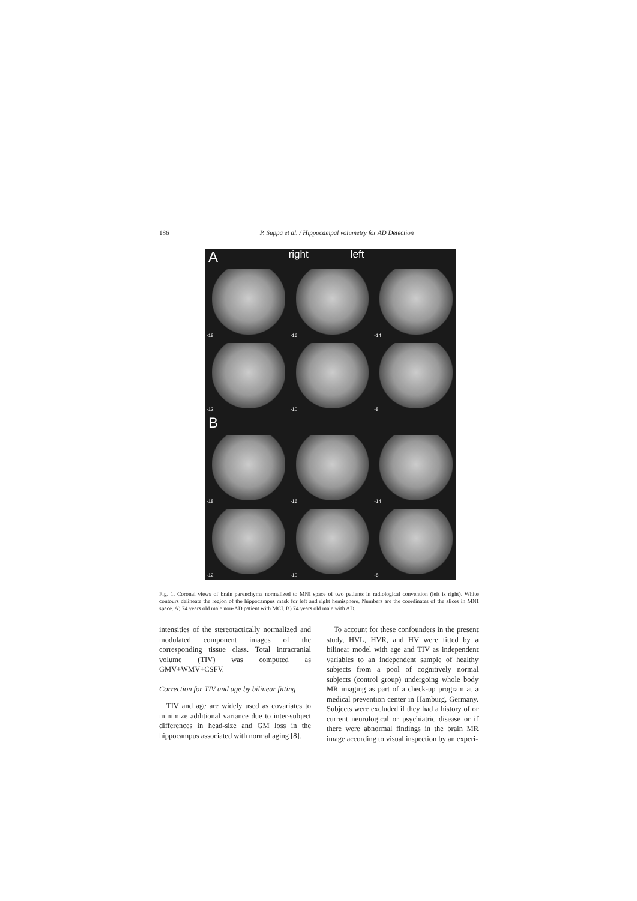186 P. Suppa et al. / Hippocampal volumetry for AD Detection
A
right left
-18
-16
-14
-12
-10
-8
B
-18
-16
-14
-12
-10
-8
Fig. 1. Coronal views of brain parenchyma normalized to MNI space of two patients in radiological convention (left is right). White contours delineate the region of the hippocampus mask for left and right hemisphere. Numbers are the coordinates of the slices in MNI space. A) 74 years old male non-AD patient with MCI. B) 74 years old male with AD.
intensities of the stereotactically normalized and modulated component images of the corresponding tissue class. Total intracranial volume (TIV) was computed as GMV+WMV+CSFV.
Correction for TIV and age by bilinear fitting
TIV and age are widely used as covariates to minimize additional variance due to inter-subject differences in head-size and GM loss in the hippocampus associated with normal aging [8].
To account for these confounders in the present study, HVL, HVR, and HV were fitted by a bilinear model with age and TIV as independent variables to an independent sample of healthy subjects from a pool of cognitively normal subjects (control group) undergoing whole body MR imaging as part of a check-up program at a medical prevention center in Hamburg, Germany. Subjects were excluded if they had a history of or current neurological or psychiatric disease or if there were abnormal findings in the brain MR image according to visual inspection by an experi-